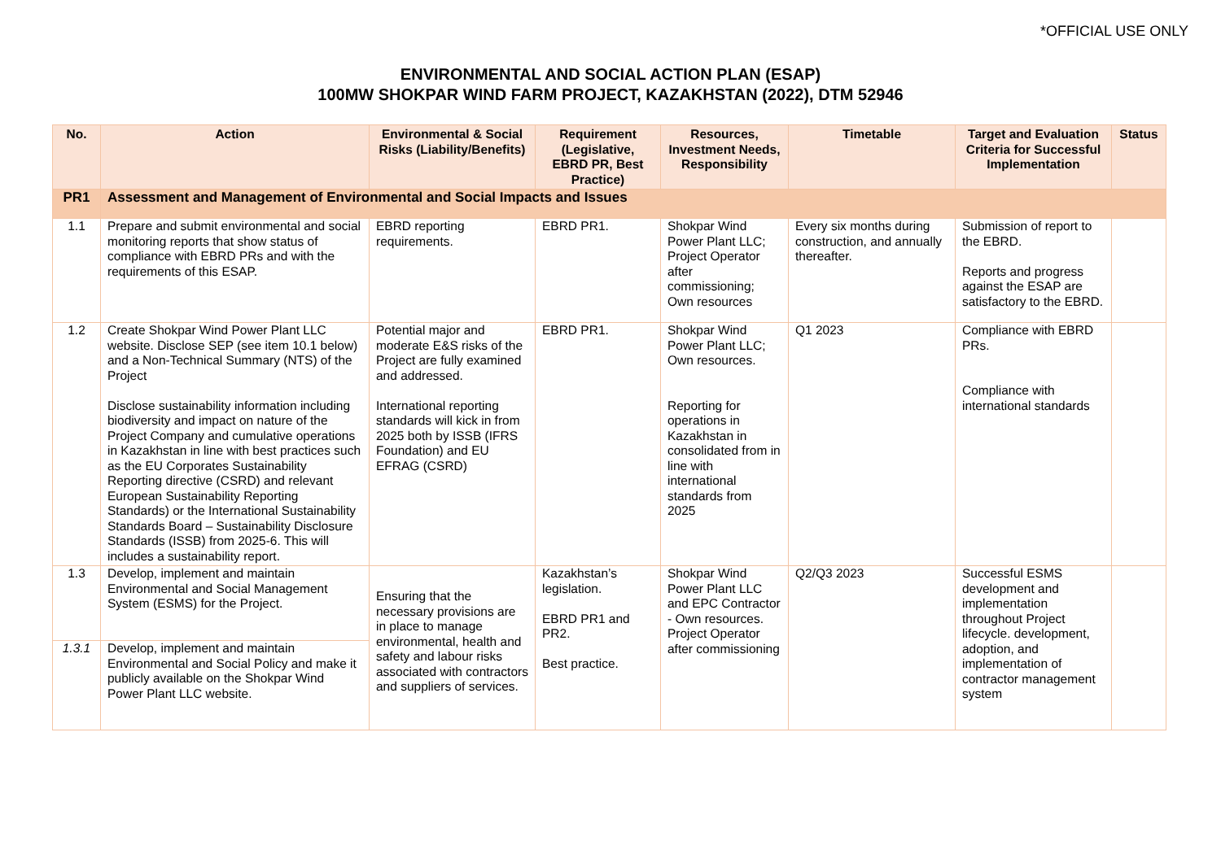*OFFICIAL USE ONLY
ENVIRONMENTAL AND SOCIAL ACTION PLAN (ESAP)
100MW SHOKPAR WIND FARM PROJECT, KAZAKHSTAN (2022), DTM 52946
| No. | Action | Environmental & Social Risks (Liability/Benefits) | Requirement (Legislative, EBRD PR, Best Practice) | Resources, Investment Needs, Responsibility | Timetable | Target and Evaluation Criteria for Successful Implementation | Status |
| --- | --- | --- | --- | --- | --- | --- | --- |
| PR1 | Assessment and Management of Environmental and Social Impacts and Issues | | | | | | |
| 1.1 | Prepare and submit environmental and social monitoring reports that show status of compliance with EBRD PRs and with the requirements of this ESAP. | EBRD reporting requirements. | EBRD PR1. | Shokpar Wind Power Plant LLC; Project Operator after commissioning; Own resources | Every six months during construction, and annually thereafter. | Submission of report to the EBRD. Reports and progress against the ESAP are satisfactory to the EBRD. | |
| 1.2 | Create Shokpar Wind Power Plant LLC website. Disclose SEP (see item 10.1 below) and a Non-Technical Summary (NTS) of the Project Disclose sustainability information including biodiversity and impact on nature of the Project Company and cumulative operations in Kazakhstan in line with best practices such as the EU Corporates Sustainability Reporting directive (CSRD) and relevant European Sustainability Reporting Standards) or the International Sustainability Standards Board – Sustainability Disclosure Standards (ISSB) from 2025-6. This will includes a sustainability report. | Potential major and moderate E&S risks of the Project are fully examined and addressed. International reporting standards will kick in from 2025 both by ISSB (IFRS Foundation) and EU EFRAG (CSRD) | EBRD PR1. | Shokpar Wind Power Plant LLC; Own resources. Reporting for operations in Kazakhstan in consolidated from in line with international standards from 2025 | Q1 2023 | Compliance with EBRD PRs. Compliance with international standards | |
| 1.3 | Develop, implement and maintain Environmental and Social Management System (ESMS) for the Project. | Ensuring that the necessary provisions are in place to manage environmental, health and safety and labour risks associated with contractors and suppliers of services. | Kazakhstan’s legislation. EBRD PR1 and PR2. Best practice. | Shokpar Wind Power Plant LLC and EPC Contractor - Own resources. Project Operator after commissioning | Q2/Q3 2023 | Successful ESMS development and implementation throughout Project lifecycle. development, adoption, and implementation of contractor management system | |
| 1.3.1 | Develop, implement and maintain Environmental and Social Policy and make it publicly available on the Shokpar Wind Power Plant LLC website. | | | | | | |